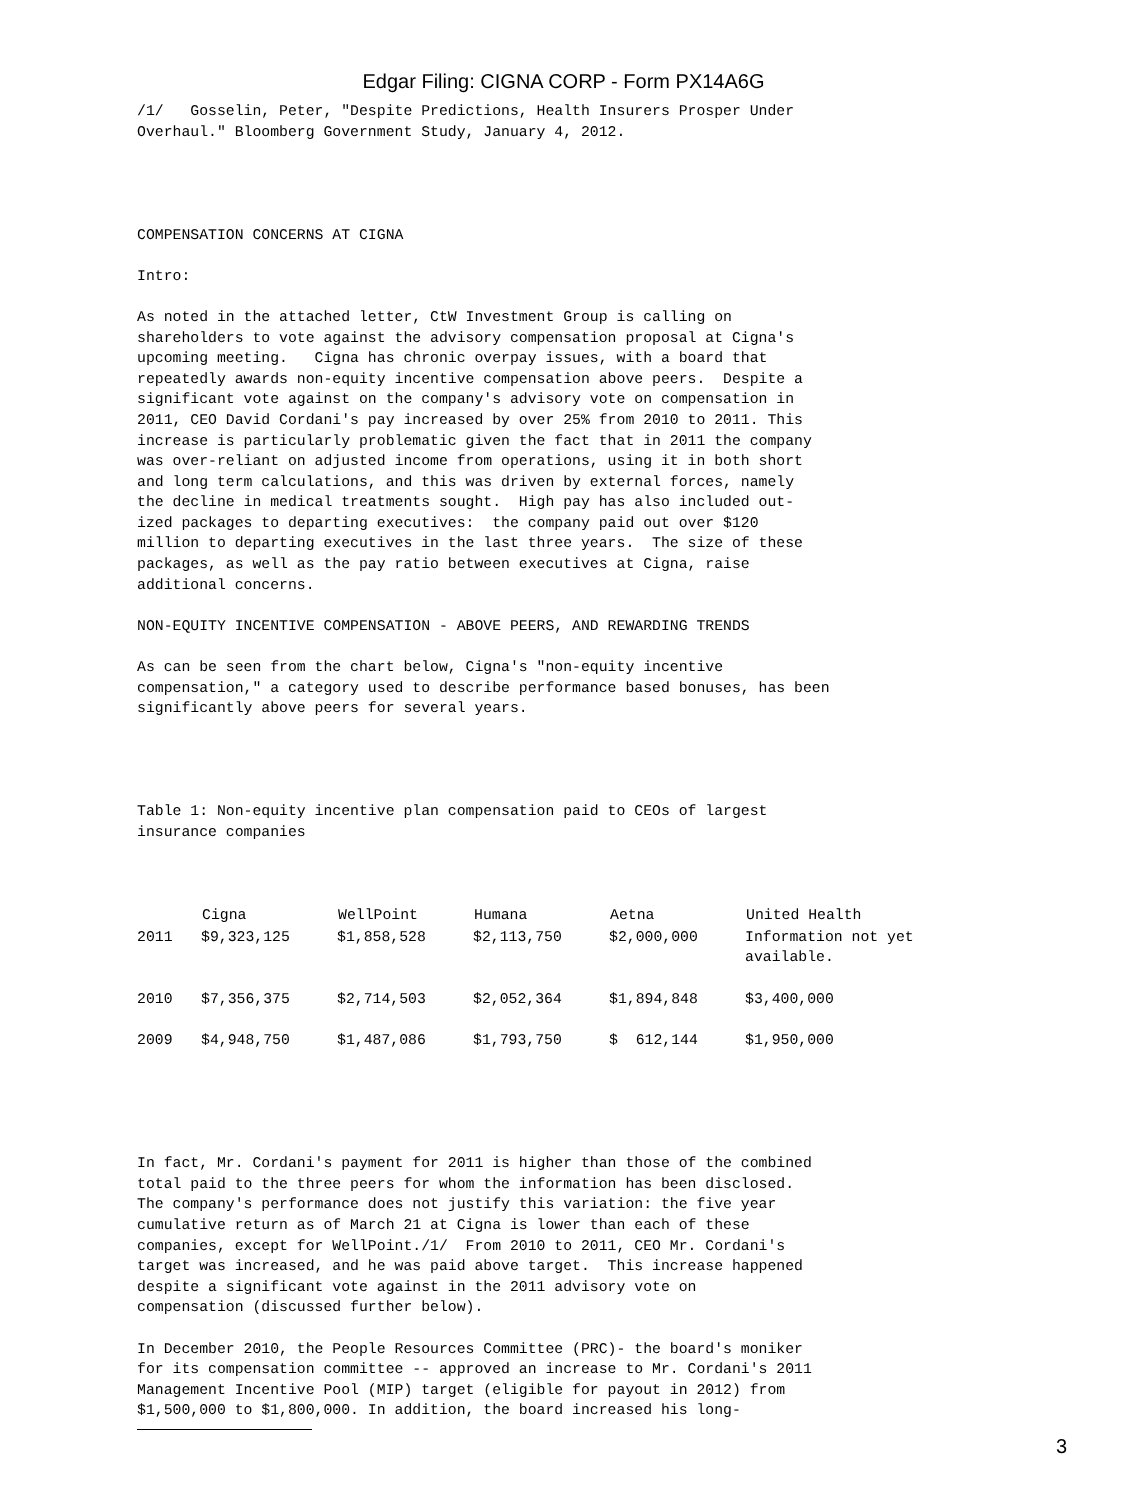Edgar Filing: CIGNA CORP - Form PX14A6G
/1/ Gosselin, Peter, "Despite Predictions, Health Insurers Prosper Under Overhaul." Bloomberg Government Study, January 4, 2012.
COMPENSATION CONCERNS AT CIGNA
Intro:
As noted in the attached letter, CtW Investment Group is calling on shareholders to vote against the advisory compensation proposal at Cigna's upcoming meeting. Cigna has chronic overpay issues, with a board that repeatedly awards non-equity incentive compensation above peers. Despite a significant vote against on the company's advisory vote on compensation in 2011, CEO David Cordani's pay increased by over 25% from 2010 to 2011. This increase is particularly problematic given the fact that in 2011 the company was over-reliant on adjusted income from operations, using it in both short and long term calculations, and this was driven by external forces, namely the decline in medical treatments sought. High pay has also included out- ized packages to departing executives: the company paid out over $120 million to departing executives in the last three years. The size of these packages, as well as the pay ratio between executives at Cigna, raise additional concerns.
NON-EQUITY INCENTIVE COMPENSATION - ABOVE PEERS, AND REWARDING TRENDS
As can be seen from the chart below, Cigna's "non-equity incentive compensation," a category used to describe performance based bonuses, has been significantly above peers for several years.
Table 1: Non-equity incentive plan compensation paid to CEOs of largest insurance companies
| | Cigna | WellPoint | Humana | Aetna | United Health |
| --- | --- | --- | --- | --- | --- |
| 2011 | $9,323,125 | $1,858,528 | $2,113,750 | $2,000,000 | Information not yet available. |
| 2010 | $7,356,375 | $2,714,503 | $2,052,364 | $1,894,848 | $3,400,000 |
| 2009 | $4,948,750 | $1,487,086 | $1,793,750 | $ 612,144 | $1,950,000 |
In fact, Mr. Cordani's payment for 2011 is higher than those of the combined total paid to the three peers for whom the information has been disclosed. The company's performance does not justify this variation: the five year cumulative return as of March 21 at Cigna is lower than each of these companies, except for WellPoint./1/ From 2010 to 2011, CEO Mr. Cordani's target was increased, and he was paid above target. This increase happened despite a significant vote against in the 2011 advisory vote on compensation (discussed further below).
In December 2010, the People Resources Committee (PRC)- the board's moniker for its compensation committee -- approved an increase to Mr. Cordani's 2011 Management Incentive Pool (MIP) target (eligible for payout in 2012) from $1,500,000 to $1,800,000. In addition, the board increased his long-
3